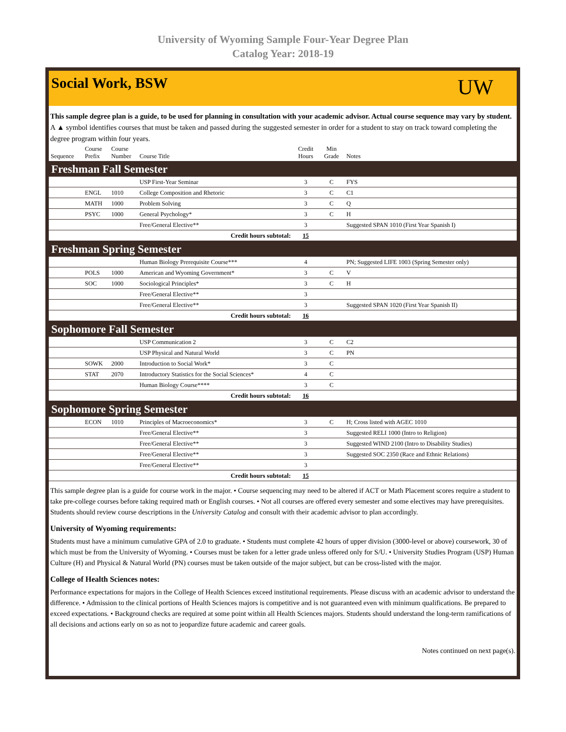University of Wyoming Sample Four-Year Degree Plan
Catalog Year: 2018-19
Social Work, BSW
UW
This sample degree plan is a guide, to be used for planning in consultation with your academic advisor. Actual course sequence may vary by student. A ▲ symbol identifies courses that must be taken and passed during the suggested semester in order for a student to stay on track toward completing the degree program within four years.
| Sequence | Course Prefix | Course Number | Course Title | Credit Hours | Min Grade | Notes |
| --- | --- | --- | --- | --- | --- | --- |
| Freshman Fall Semester | | | | | | |
| | | | USP First-Year Seminar | 3 | C | FYS |
| | ENGL | 1010 | College Composition and Rhetoric | 3 | C | C1 |
| | MATH | 1000 | Problem Solving | 3 | C | Q |
| | PSYC | 1000 | General Psychology* | 3 | C | H |
| | | | Free/General Elective** | 3 | | Suggested SPAN 1010 (First Year Spanish I) |
| Credit hours subtotal: | | | | 15 | | |
| Freshman Spring Semester | | | | | | |
| | | | Human Biology Prerequisite Course*** | 4 | | PN; Suggested LIFE 1003 (Spring Semester only) |
| | POLS | 1000 | American and Wyoming Government* | 3 | C | V |
| | SOC | 1000 | Sociological Principles* | 3 | C | H |
| | | | Free/General Elective** | 3 | | |
| | | | Free/General Elective** | 3 | | Suggested SPAN 1020 (First Year Spanish II) |
| Credit hours subtotal: | | | | 16 | | |
| Sophomore Fall Semester | | | | | | |
| | | | USP Communication 2 | 3 | C | C2 |
| | | | USP Physical and Natural World | 3 | C | PN |
| | SOWK | 2000 | Introduction to Social Work* | 3 | C | |
| | STAT | 2070 | Introductory Statistics for the Social Sciences* | 4 | C | |
| | | | Human Biology Course**** | 3 | C | |
| Credit hours subtotal: | | | | 16 | | |
| Sophomore Spring Semester | | | | | | |
| | ECON | 1010 | Principles of Macroeconomics* | 3 | C | H; Cross listed with AGEC 1010 |
| | | | Free/General Elective** | 3 | | Suggested RELI 1000 (Intro to Religion) |
| | | | Free/General Elective** | 3 | | Suggested WIND 2100 (Intro to Disability Studies) |
| | | | Free/General Elective** | 3 | | Suggested SOC 2350 (Race and Ethnic Relations) |
| | | | Free/General Elective** | 3 | | |
| Credit hours subtotal: | | | | 15 | | |
This sample degree plan is a guide for course work in the major. • Course sequencing may need to be altered if ACT or Math Placement scores require a student to take pre-college courses before taking required math or English courses. • Not all courses are offered every semester and some electives may have prerequisites. Students should review course descriptions in the University Catalog and consult with their academic advisor to plan accordingly.
University of Wyoming requirements:
Students must have a minimum cumulative GPA of 2.0 to graduate. • Students must complete 42 hours of upper division (3000-level or above) coursework, 30 of which must be from the University of Wyoming. • Courses must be taken for a letter grade unless offered only for S/U. • University Studies Program (USP) Human Culture (H) and Physical & Natural World (PN) courses must be taken outside of the major subject, but can be cross-listed with the major.
College of Health Sciences notes:
Performance expectations for majors in the College of Health Sciences exceed institutional requirements. Please discuss with an academic advisor to understand the difference. • Admission to the clinical portions of Health Sciences majors is competitive and is not guaranteed even with minimum qualifications. Be prepared to exceed expectations. • Background checks are required at some point within all Health Sciences majors. Students should understand the long-term ramifications of all decisions and actions early on so as not to jeopardize future academic and career goals.
Notes continued on next page(s).